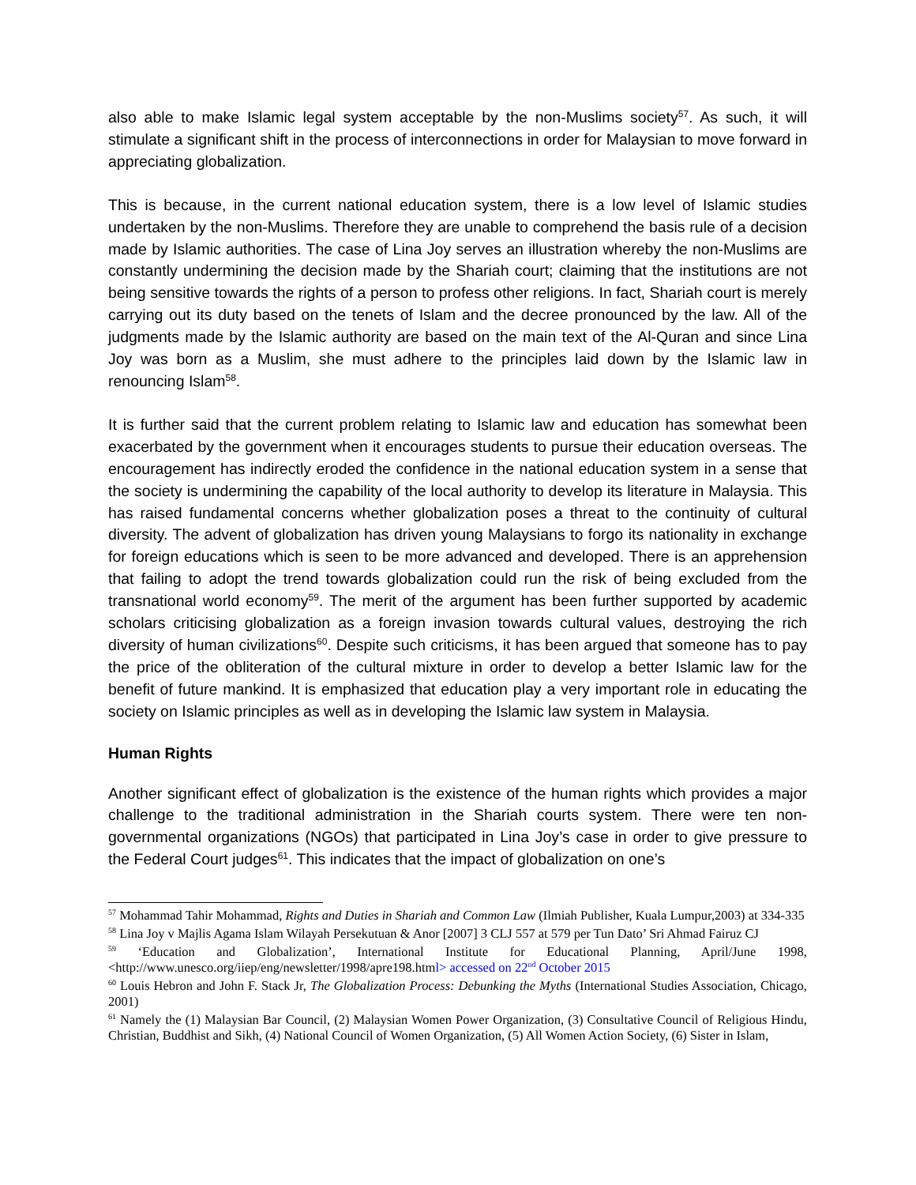also able to make Islamic legal system acceptable by the non-Muslims society<sup>57</sup>. As such, it will stimulate a significant shift in the process of interconnections in order for Malaysian to move forward in appreciating globalization.
This is because, in the current national education system, there is a low level of Islamic studies undertaken by the non-Muslims. Therefore they are unable to comprehend the basis rule of a decision made by Islamic authorities. The case of Lina Joy serves an illustration whereby the non-Muslims are constantly undermining the decision made by the Shariah court; claiming that the institutions are not being sensitive towards the rights of a person to profess other religions. In fact, Shariah court is merely carrying out its duty based on the tenets of Islam and the decree pronounced by the law. All of the judgments made by the Islamic authority are based on the main text of the Al-Quran and since Lina Joy was born as a Muslim, she must adhere to the principles laid down by the Islamic law in renouncing Islam<sup>58</sup>.
It is further said that the current problem relating to Islamic law and education has somewhat been exacerbated by the government when it encourages students to pursue their education overseas. The encouragement has indirectly eroded the confidence in the national education system in a sense that the society is undermining the capability of the local authority to develop its literature in Malaysia. This has raised fundamental concerns whether globalization poses a threat to the continuity of cultural diversity. The advent of globalization has driven young Malaysians to forgo its nationality in exchange for foreign educations which is seen to be more advanced and developed. There is an apprehension that failing to adopt the trend towards globalization could run the risk of being excluded from the transnational world economy<sup>59</sup>. The merit of the argument has been further supported by academic scholars criticising globalization as a foreign invasion towards cultural values, destroying the rich diversity of human civilizations<sup>60</sup>. Despite such criticisms, it has been argued that someone has to pay the price of the obliteration of the cultural mixture in order to develop a better Islamic law for the benefit of future mankind. It is emphasized that education play a very important role in educating the society on Islamic principles as well as in developing the Islamic law system in Malaysia.
Human Rights
Another significant effect of globalization is the existence of the human rights which provides a major challenge to the traditional administration in the Shariah courts system. There were ten non-governmental organizations (NGOs) that participated in Lina Joy’s case in order to give pressure to the Federal Court judges<sup>61</sup>. This indicates that the impact of globalization on one’s
<sup>57</sup> Mohammad Tahir Mohammad, Rights and Duties in Shariah and Common Law (Ilmiah Publisher, Kuala Lumpur,2003) at 334-335
<sup>58</sup> Lina Joy v Majlis Agama Islam Wilayah Persekutuan & Anor [2007] 3 CLJ 557 at 579 per Tun Dato’ Sri Ahmad Fairuz CJ
<sup>59</sup> ‘Education and Globalization’, International Institute for Educational Planning, April/June 1998, <http://www.unesco.org/iiep/eng/newsletter/1998/apre198.html> accessed on 22<sup>nd</sup> October 2015
<sup>60</sup> Louis Hebron and John F. Stack Jr, The Globalization Process: Debunking the Myths (International Studies Association, Chicago, 2001)
<sup>61</sup> Namely the (1) Malaysian Bar Council, (2) Malaysian Women Power Organization, (3) Consultative Council of Religious Hindu, Christian, Buddhist and Sikh, (4) National Council of Women Organization, (5) All Women Action Society, (6) Sister in Islam,